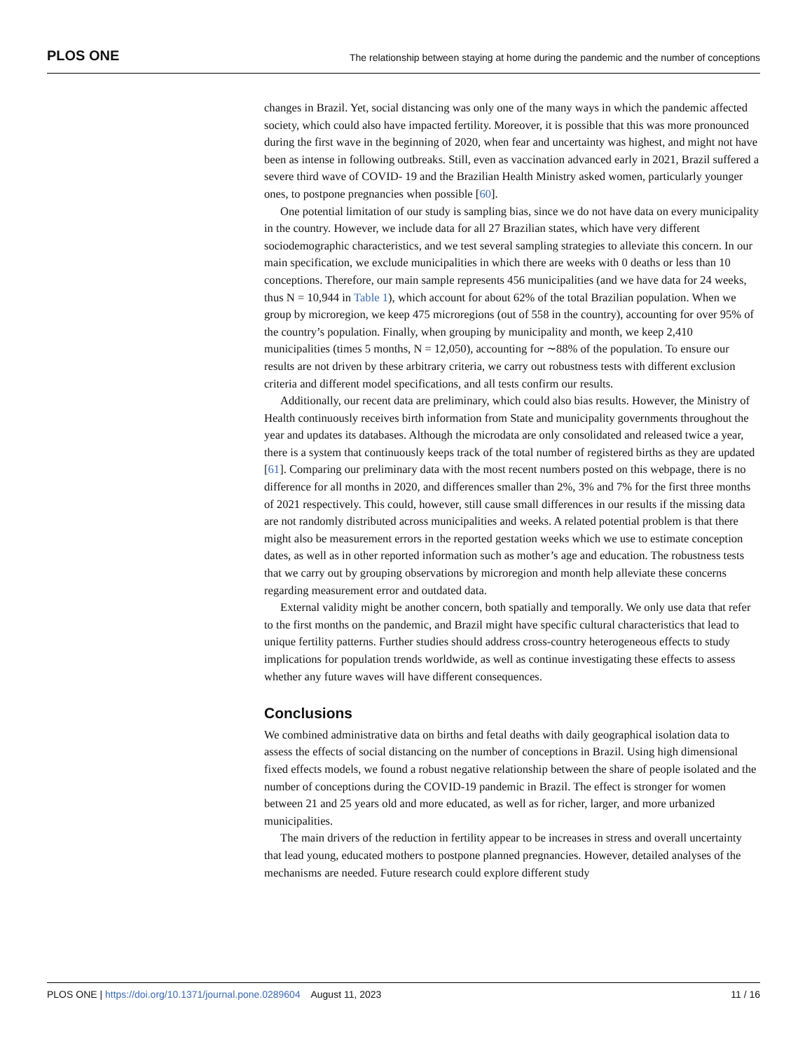PLOS ONE The relationship between staying at home during the pandemic and the number of conceptions
changes in Brazil. Yet, social distancing was only one of the many ways in which the pandemic affected society, which could also have impacted fertility. Moreover, it is possible that this was more pronounced during the first wave in the beginning of 2020, when fear and uncertainty was highest, and might not have been as intense in following outbreaks. Still, even as vaccination advanced early in 2021, Brazil suffered a severe third wave of COVID- 19 and the Brazilian Health Ministry asked women, particularly younger ones, to postpone pregnancies when possible [60].
One potential limitation of our study is sampling bias, since we do not have data on every municipality in the country. However, we include data for all 27 Brazilian states, which have very different sociodemographic characteristics, and we test several sampling strategies to alleviate this concern. In our main specification, we exclude municipalities in which there are weeks with 0 deaths or less than 10 conceptions. Therefore, our main sample represents 456 municipalities (and we have data for 24 weeks, thus N = 10,944 in Table 1), which account for about 62% of the total Brazilian population. When we group by microregion, we keep 475 microregions (out of 558 in the country), accounting for over 95% of the country’s population. Finally, when grouping by municipality and month, we keep 2,410 municipalities (times 5 months, N = 12,050), accounting for ∼88% of the population. To ensure our results are not driven by these arbitrary criteria, we carry out robustness tests with different exclusion criteria and different model specifications, and all tests confirm our results.
Additionally, our recent data are preliminary, which could also bias results. However, the Ministry of Health continuously receives birth information from State and municipality governments throughout the year and updates its databases. Although the microdata are only consolidated and released twice a year, there is a system that continuously keeps track of the total number of registered births as they are updated [61]. Comparing our preliminary data with the most recent numbers posted on this webpage, there is no difference for all months in 2020, and differences smaller than 2%, 3% and 7% for the first three months of 2021 respectively. This could, however, still cause small differences in our results if the missing data are not randomly distributed across municipalities and weeks. A related potential problem is that there might also be measurement errors in the reported gestation weeks which we use to estimate conception dates, as well as in other reported information such as mother’s age and education. The robustness tests that we carry out by grouping observations by microregion and month help alleviate these concerns regarding measurement error and outdated data.
External validity might be another concern, both spatially and temporally. We only use data that refer to the first months on the pandemic, and Brazil might have specific cultural characteristics that lead to unique fertility patterns. Further studies should address cross-country heterogeneous effects to study implications for population trends worldwide, as well as continue investigating these effects to assess whether any future waves will have different consequences.
Conclusions
We combined administrative data on births and fetal deaths with daily geographical isolation data to assess the effects of social distancing on the number of conceptions in Brazil. Using high dimensional fixed effects models, we found a robust negative relationship between the share of people isolated and the number of conceptions during the COVID-19 pandemic in Brazil. The effect is stronger for women between 21 and 25 years old and more educated, as well as for richer, larger, and more urbanized municipalities.
The main drivers of the reduction in fertility appear to be increases in stress and overall uncertainty that lead young, educated mothers to postpone planned pregnancies. However, detailed analyses of the mechanisms are needed. Future research could explore different study
PLOS ONE | https://doi.org/10.1371/journal.pone.0289604 August 11, 2023 11 / 16